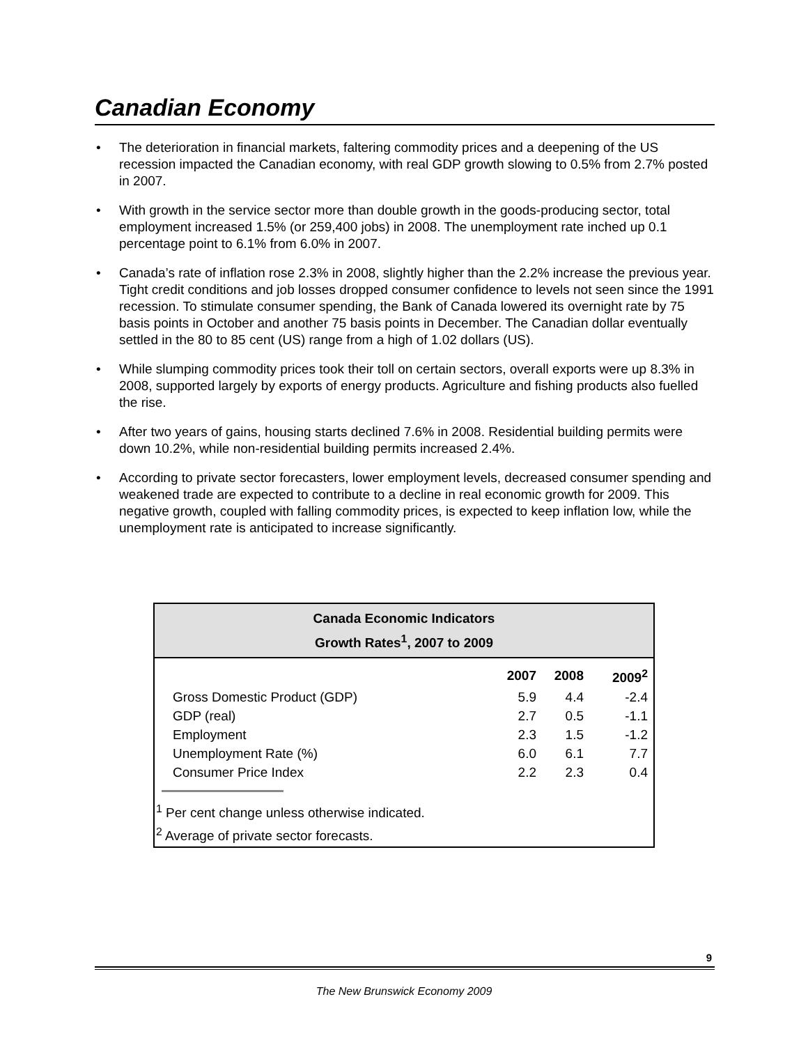Canadian Economy
• The deterioration in financial markets, faltering commodity prices and a deepening of the US recession impacted the Canadian economy, with real GDP growth slowing to 0.5% from 2.7% posted in 2007.
• With growth in the service sector more than double growth in the goods-producing sector, total employment increased 1.5% (or 259,400 jobs) in 2008. The unemployment rate inched up 0.1 percentage point to 6.1% from 6.0% in 2007.
• Canada’s rate of inflation rose 2.3% in 2008, slightly higher than the 2.2% increase the previous year. Tight credit conditions and job losses dropped consumer confidence to levels not seen since the 1991 recession. To stimulate consumer spending, the Bank of Canada lowered its overnight rate by 75 basis points in October and another 75 basis points in December. The Canadian dollar eventually settled in the 80 to 85 cent (US) range from a high of 1.02 dollars (US).
• While slumping commodity prices took their toll on certain sectors, overall exports were up 8.3% in 2008, supported largely by exports of energy products. Agriculture and fishing products also fuelled the rise.
• After two years of gains, housing starts declined 7.6% in 2008. Residential building permits were down 10.2%, while non-residential building permits increased 2.4%.
• According to private sector forecasters, lower employment levels, decreased consumer spending and weakened trade are expected to contribute to a decline in real economic growth for 2009. This negative growth, coupled with falling commodity prices, is expected to keep inflation low, while the unemployment rate is anticipated to increase significantly.
Canada Economic Indicators
Growth Rates<sup>1</sup>, 2007 to 2009
| | 2007 | 2008 | 2009<sup>2</sup> |
| --- | --- | --- | --- |
| Gross Domestic Product (GDP) | 5.9 | 4.4 | -2.4 |
| GDP (real) | 2.7 | 0.5 | -1.1 |
| Employment | 2.3 | 1.5 | -1.2 |
| Unemployment Rate (%) | 6.0 | 6.1 | 7.7 |
| Consumer Price Index | 2.2 | 2.3 | 0.4 |
<sup>1</sup> Per cent change unless otherwise indicated.
<sup>2</sup> Average of private sector forecasts.
9
The New Brunswick Economy 2009